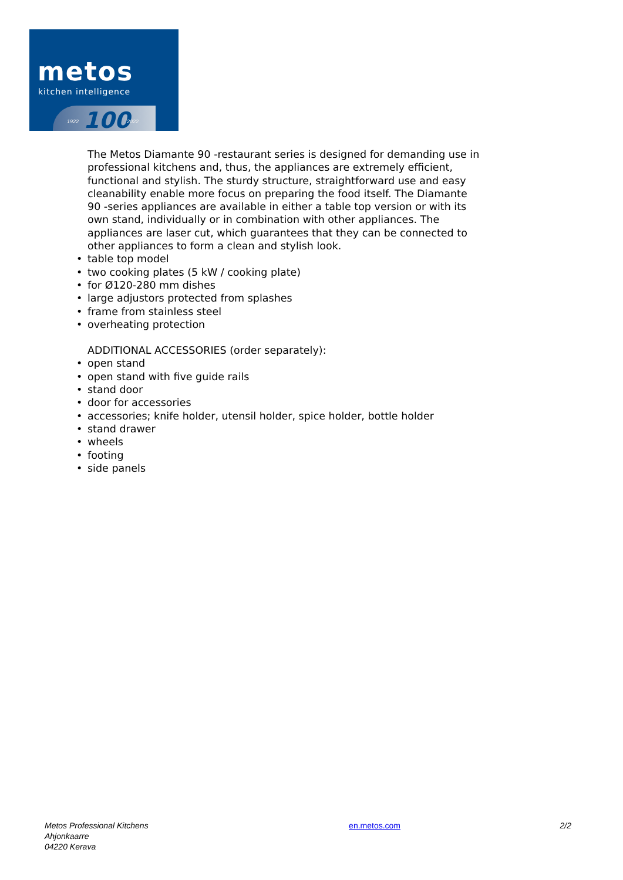metos
kitchen intelligence
1922 100 2022
The Metos Diamante 90 -restaurant series is designed for demanding use in professional kitchens and, thus, the appliances are extremely efficient, functional and stylish. The sturdy structure, straightforward use and easy cleanability enable more focus on preparing the food itself. The Diamante 90 -series appliances are available in either a table top version or with its own stand, individually or in combination with other appliances. The appliances are laser cut, which guarantees that they can be connected to other appliances to form a clean and stylish look.
• table top model
• two cooking plates (5 kW / cooking plate)
• for Ø120-280 mm dishes
• large adjustors protected from splashes
• frame from stainless steel
• overheating protection
ADDITIONAL ACCESSORIES (order separately):
• open stand
• open stand with five guide rails
• stand door
• door for accessories
• accessories; knife holder, utensil holder, spice holder, bottle holder
• stand drawer
• wheels
• footing
• side panels
Metos Professional Kitchens
Ahjonkaarre
04220 Kerava
en.metos.com 2/2